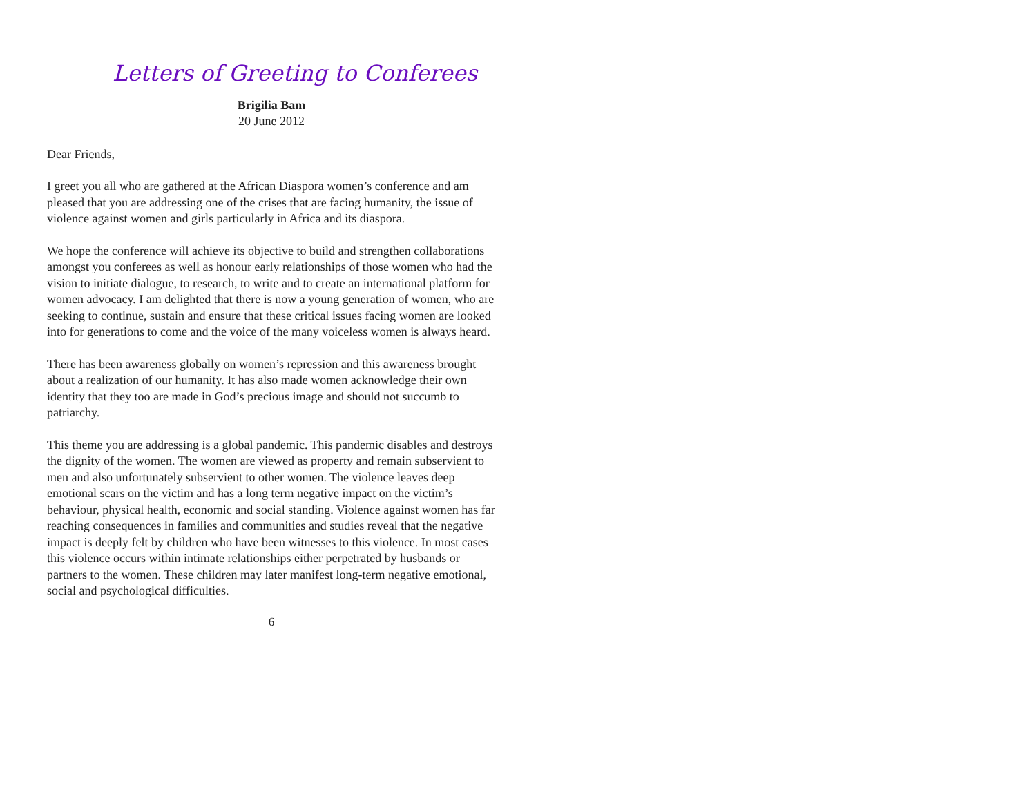Letters of Greeting to Conferees
Brigilia Bam
20 June 2012
Dear Friends,
I greet you all who are gathered at the African Diaspora women’s conference and am pleased that you are addressing one of the crises that are facing humanity, the issue of violence against women and girls particularly in Africa and its diaspora.
We hope the conference will achieve its objective to build and strengthen collaborations amongst you conferees as well as honour early relationships of those women who had the vision to initiate dialogue, to research, to write and to create an international platform for women advocacy. I am delighted that there is now a young generation of women, who are seeking to continue, sustain and ensure that these critical issues facing women are looked into for generations to come and the voice of the many voiceless women is always heard.
There has been awareness globally on women’s repression and this awareness brought about a realization of our humanity. It has also made women acknowledge their own identity that they too are made in God’s precious image and should not succumb to patriarchy.
This theme you are addressing is a global pandemic. This pandemic disables and destroys the dignity of the women. The women are viewed as property and remain subservient to men and also unfortunately subservient to other women. The violence leaves deep emotional scars on the victim and has a long term negative impact on the victim’s behaviour, physical health, economic and social standing. Violence against women has far reaching consequences in families and communities and studies reveal that the negative impact is deeply felt by children who have been witnesses to this violence. In most cases this violence occurs within intimate relationships either perpetrated by husbands or partners to the women. These children may later manifest long-term negative emotional, social and psychological difficulties.
6